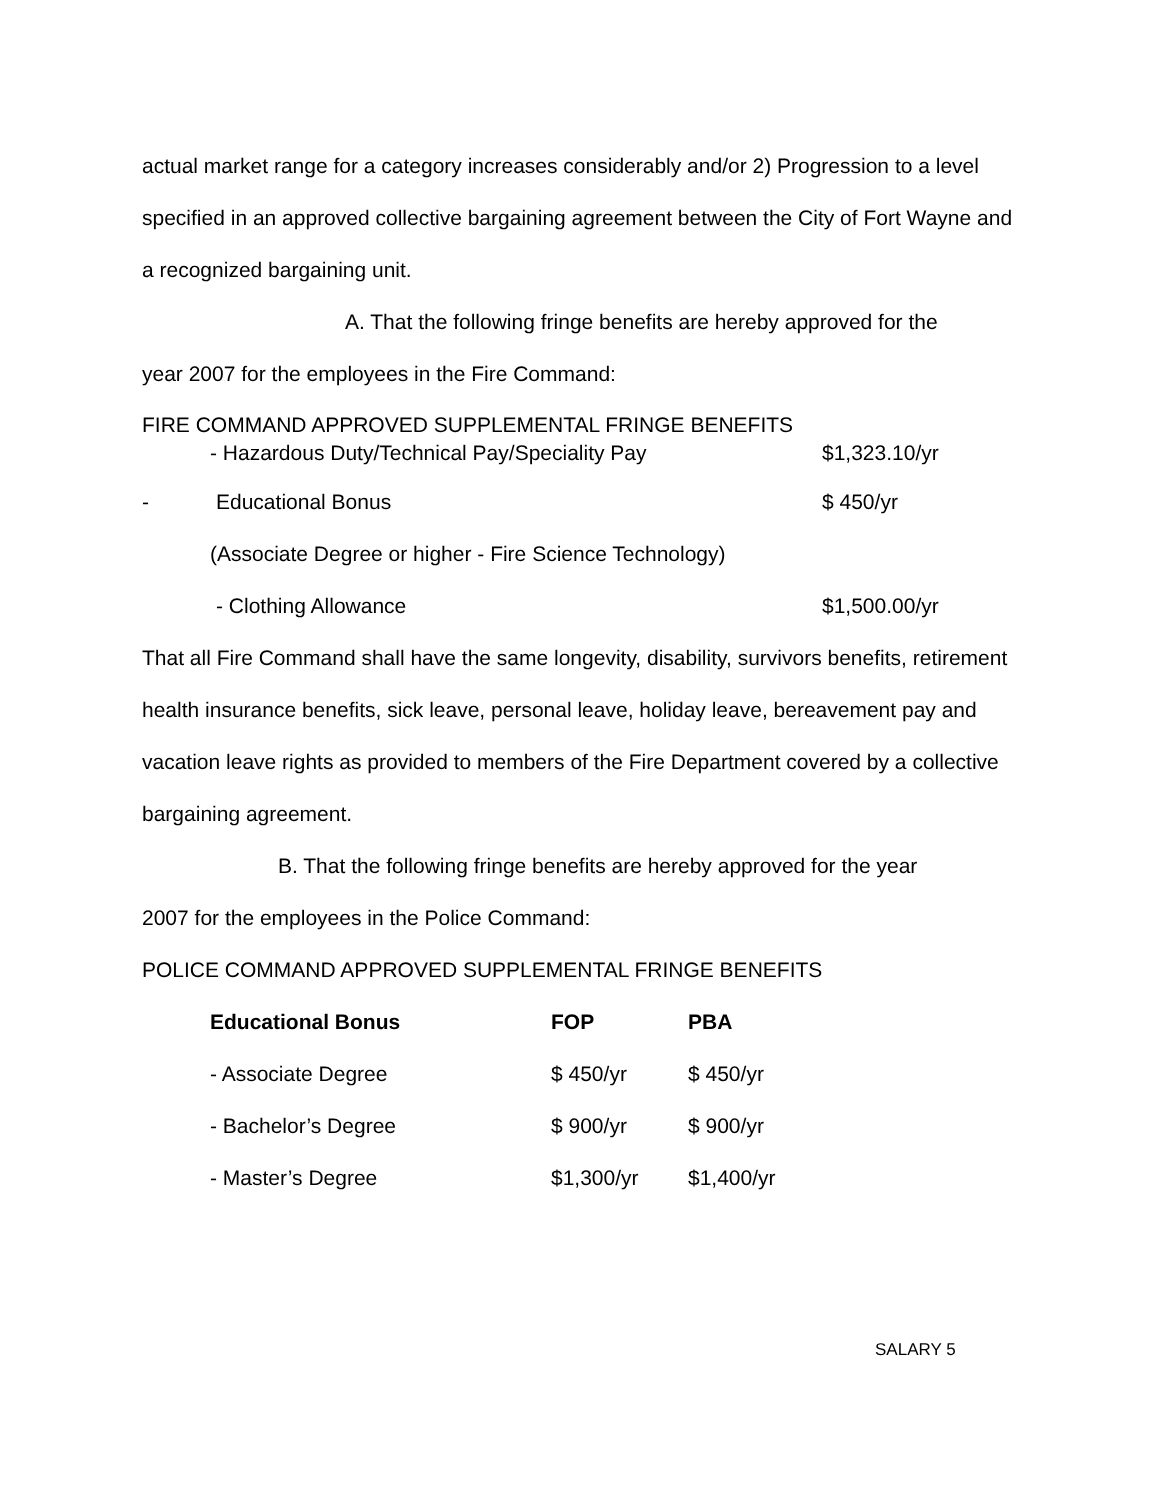actual market range for a category increases considerably and/or 2) Progression to a level specified in an approved collective bargaining agreement between the City of Fort Wayne and a recognized bargaining unit.
A. That the following fringe benefits are hereby approved for the
year 2007 for the employees in the Fire Command:
FIRE COMMAND APPROVED SUPPLEMENTAL FRINGE BENEFITS
- Hazardous Duty/Technical Pay/Speciality Pay $1,323.10/yr
- Educational Bonus $ 450/yr
(Associate Degree or higher - Fire Science Technology)
- Clothing Allowance $1,500.00/yr
That all Fire Command shall have the same longevity, disability, survivors benefits, retirement health insurance benefits, sick leave, personal leave, holiday leave, bereavement pay and vacation leave rights as provided to members of the Fire Department covered by a collective bargaining agreement.
B. That the following fringe benefits are hereby approved for the year
2007 for the employees in the Police Command:
POLICE COMMAND APPROVED SUPPLEMENTAL FRINGE BENEFITS
| Educational Bonus | FOP | PBA |
| --- | --- | --- |
| - Associate Degree | $ 450/yr | $ 450/yr |
| - Bachelor’s Degree | $ 900/yr | $ 900/yr |
| - Master’s Degree | $1,300/yr | $1,400/yr |
SALARY 5